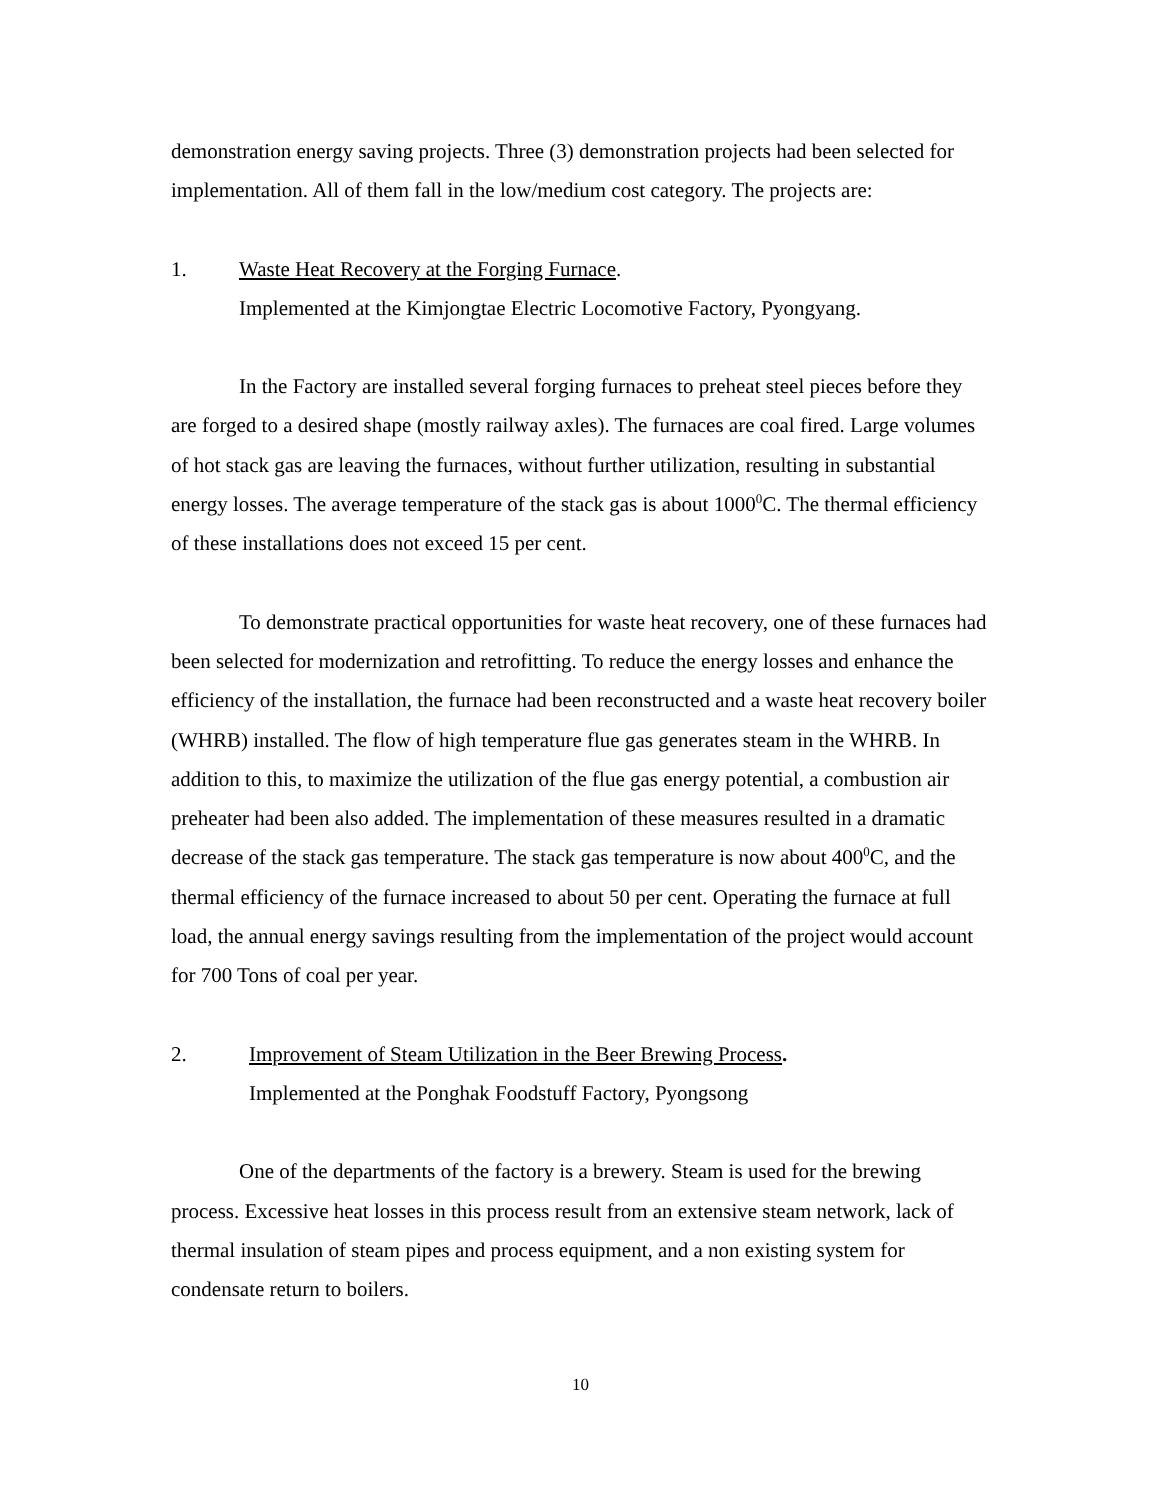demonstration energy saving projects. Three (3) demonstration projects had been selected for implementation. All of them fall in the low/medium cost category. The projects are:
1. Waste Heat Recovery at the Forging Furnace.
Implemented at the Kimjongtae Electric Locomotive Factory, Pyongyang.
In the Factory are installed several forging furnaces to preheat steel pieces before they are forged to a desired shape (mostly railway axles). The furnaces are coal fired. Large volumes of hot stack gas are leaving the furnaces, without further utilization, resulting in substantial energy losses. The average temperature of the stack gas is about 1000<sup>0</sup>C. The thermal efficiency of these installations does not exceed 15 per cent.
To demonstrate practical opportunities for waste heat recovery, one of these furnaces had been selected for modernization and retrofitting. To reduce the energy losses and enhance the efficiency of the installation, the furnace had been reconstructed and a waste heat recovery boiler (WHRB) installed. The flow of high temperature flue gas generates steam in the WHRB. In addition to this, to maximize the utilization of the flue gas energy potential, a combustion air preheater had been also added. The implementation of these measures resulted in a dramatic decrease of the stack gas temperature. The stack gas temperature is now about 400<sup>0</sup>C, and the thermal efficiency of the furnace increased to about 50 per cent. Operating the furnace at full load, the annual energy savings resulting from the implementation of the project would account for 700 Tons of coal per year.
2. Improvement of Steam Utilization in the Beer Brewing Process.
Implemented at the Ponghak Foodstuff Factory, Pyongsong
One of the departments of the factory is a brewery. Steam is used for the brewing process. Excessive heat losses in this process result from an extensive steam network, lack of thermal insulation of steam pipes and process equipment, and a non existing system for condensate return to boilers.
10